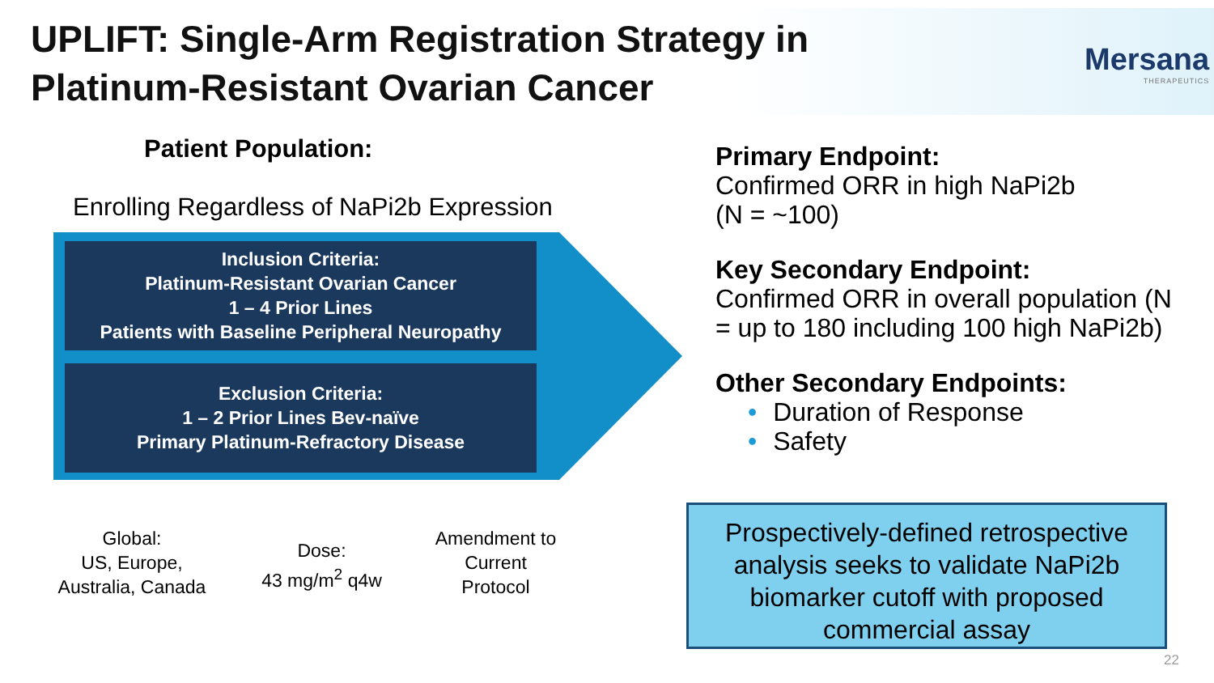UPLIFT: Single-Arm Registration Strategy in
Platinum-Resistant Ovarian Cancer
Mersana
THERAPEUTICS
Patient Population:
Enrolling Regardless of NaPi2b Expression
Inclusion Criteria:
Platinum-Resistant Ovarian Cancer
1 – 4 Prior Lines
Patients with Baseline Peripheral Neuropathy
Exclusion Criteria:
1 – 2 Prior Lines Bev-naïve
Primary Platinum-Refractory Disease
Global:
US, Europe,
Australia, Canada
Dose:
43 mg/m<sup>2</sup> q4w
Amendment to
Current
Protocol
Primary Endpoint:
Confirmed ORR in high NaPi2b
(N = ~100)
Key Secondary Endpoint:
Confirmed ORR in overall population (N = up to 180 including 100 high NaPi2b)
Other Secondary Endpoints:
• Duration of Response
• Safety
Prospectively-defined retrospective analysis seeks to validate NaPi2b biomarker cutoff with proposed commercial assay
22